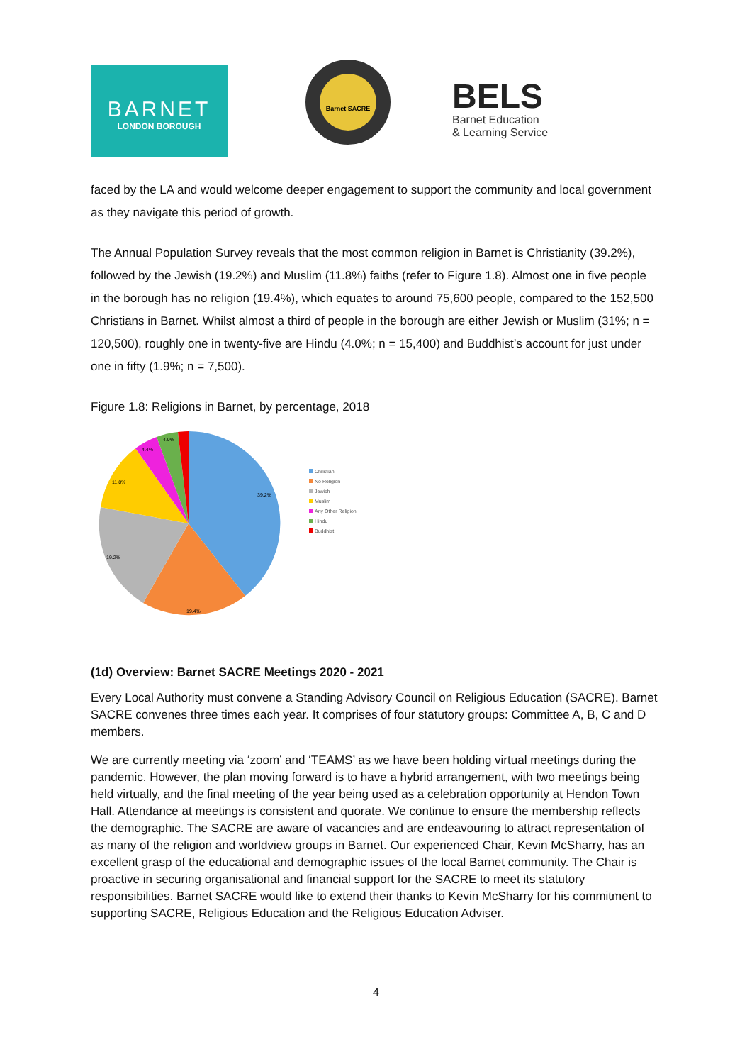BARNET
LONDON BOROUGH
Barnet SACRE
BELS
Barnet Education
& Learning Service
faced by the LA and would welcome deeper engagement to support the community and local government as they navigate this period of growth.
The Annual Population Survey reveals that the most common religion in Barnet is Christianity (39.2%), followed by the Jewish (19.2%) and Muslim (11.8%) faiths (refer to Figure 1.8). Almost one in five people in the borough has no religion (19.4%), which equates to around 75,600 people, compared to the 152,500 Christians in Barnet. Whilst almost a third of people in the borough are either Jewish or Muslim (31%; n = 120,500), roughly one in twenty-five are Hindu (4.0%; n = 15,400) and Buddhist’s account for just under one in fifty (1.9%; n = 7,500).
Figure 1.8: Religions in Barnet, by percentage, 2018
39.2%
19.4%
19.2%
11.8%
4.4%
4.0%
Christian
No Religion
Jewish
Muslim
Any Other Religion
Hindu
Buddhist
(1d) Overview: Barnet SACRE Meetings 2020 - 2021
Every Local Authority must convene a Standing Advisory Council on Religious Education (SACRE). Barnet SACRE convenes three times each year. It comprises of four statutory groups: Committee A, B, C and D members.
We are currently meeting via ‘zoom’ and ‘TEAMS’ as we have been holding virtual meetings during the pandemic. However, the plan moving forward is to have a hybrid arrangement, with two meetings being held virtually, and the final meeting of the year being used as a celebration opportunity at Hendon Town Hall. Attendance at meetings is consistent and quorate. We continue to ensure the membership reflects the demographic. The SACRE are aware of vacancies and are endeavouring to attract representation of as many of the religion and worldview groups in Barnet. Our experienced Chair, Kevin McSharry, has an excellent grasp of the educational and demographic issues of the local Barnet community. The Chair is proactive in securing organisational and financial support for the SACRE to meet its statutory responsibilities. Barnet SACRE would like to extend their thanks to Kevin McSharry for his commitment to supporting SACRE, Religious Education and the Religious Education Adviser.
4